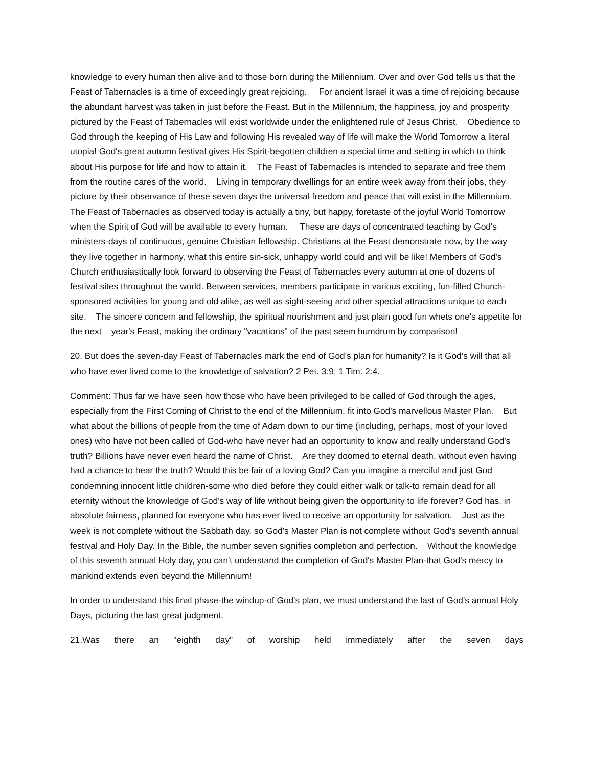knowledge to every human then alive and to those born during the Millennium. Over and over God tells us that the Feast of Tabernacles is a time of exceedingly great rejoicing. For ancient Israel it was a time of rejoicing because the abundant harvest was taken in just before the Feast. But in the Millennium, the happiness, joy and prosperity pictured by the Feast of Tabernacles will exist worldwide under the enlightened rule of Jesus Christ. Obedience to God through the keeping of His Law and following His revealed way of life will make the World Tomorrow a literal utopia! God's great autumn festival gives His Spirit-begotten children a special time and setting in which to think about His purpose for life and how to attain it. The Feast of Tabernacles is intended to separate and free them from the routine cares of the world. Living in temporary dwellings for an entire week away from their jobs, they picture by their observance of these seven days the universal freedom and peace that will exist in the Millennium. The Feast of Tabernacles as observed today is actually a tiny, but happy, foretaste of the joyful World Tomorrow when the Spirit of God will be available to every human. These are days of concentrated teaching by God's ministers-days of continuous, genuine Christian fellowship. Christians at the Feast demonstrate now, by the way they live together in harmony, what this entire sin-sick, unhappy world could and will be like! Members of God's Church enthusiastically look forward to observing the Feast of Tabernacles every autumn at one of dozens of festival sites throughout the world. Between services, members participate in various exciting, fun-filled Church-sponsored activities for young and old alike, as well as sight-seeing and other special attractions unique to each site. The sincere concern and fellowship, the spiritual nourishment and just plain good fun whets one's appetite for the next year's Feast, making the ordinary "vacations" of the past seem humdrum by comparison!
20. But does the seven-day Feast of Tabernacles mark the end of God's plan for humanity? Is it God’s will that all who have ever lived come to the knowledge of salvation? 2 Pet. 3:9; 1 Tim. 2:4.
Comment: Thus far we have seen how those who have been privileged to be called of God through the ages, especially from the First Coming of Christ to the end of the Millennium, fit into God's marvellous Master Plan. But what about the billions of people from the time of Adam down to our time (including, perhaps, most of your loved ones) who have not been called of God-who have never had an opportunity to know and really understand God's truth? Billions have never even heard the name of Christ. Are they doomed to eternal death, without even having had a chance to hear the truth? Would this be fair of a loving God? Can you imagine a merciful and just God condemning innocent little children-some who died before they could either walk or talk-to remain dead for all eternity without the knowledge of God's way of life without being given the opportunity to life forever? God has, in absolute fairness, planned for everyone who has ever lived to receive an opportunity for salvation. Just as the week is not complete without the Sabbath day, so God's Master Plan is not complete without God's seventh annual festival and Holy Day. In the Bible, the number seven signifies completion and perfection. Without the knowledge of this seventh annual Holy day, you can't understand the completion of God's Master Plan-that God's mercy to mankind extends even beyond the Millennium!
In order to understand this final phase-the windup-of God's plan, we must understand the last of God's annual Holy Days, picturing the last great judgment.
21.Was there an "eighth day" of worship held immediately after the seven days